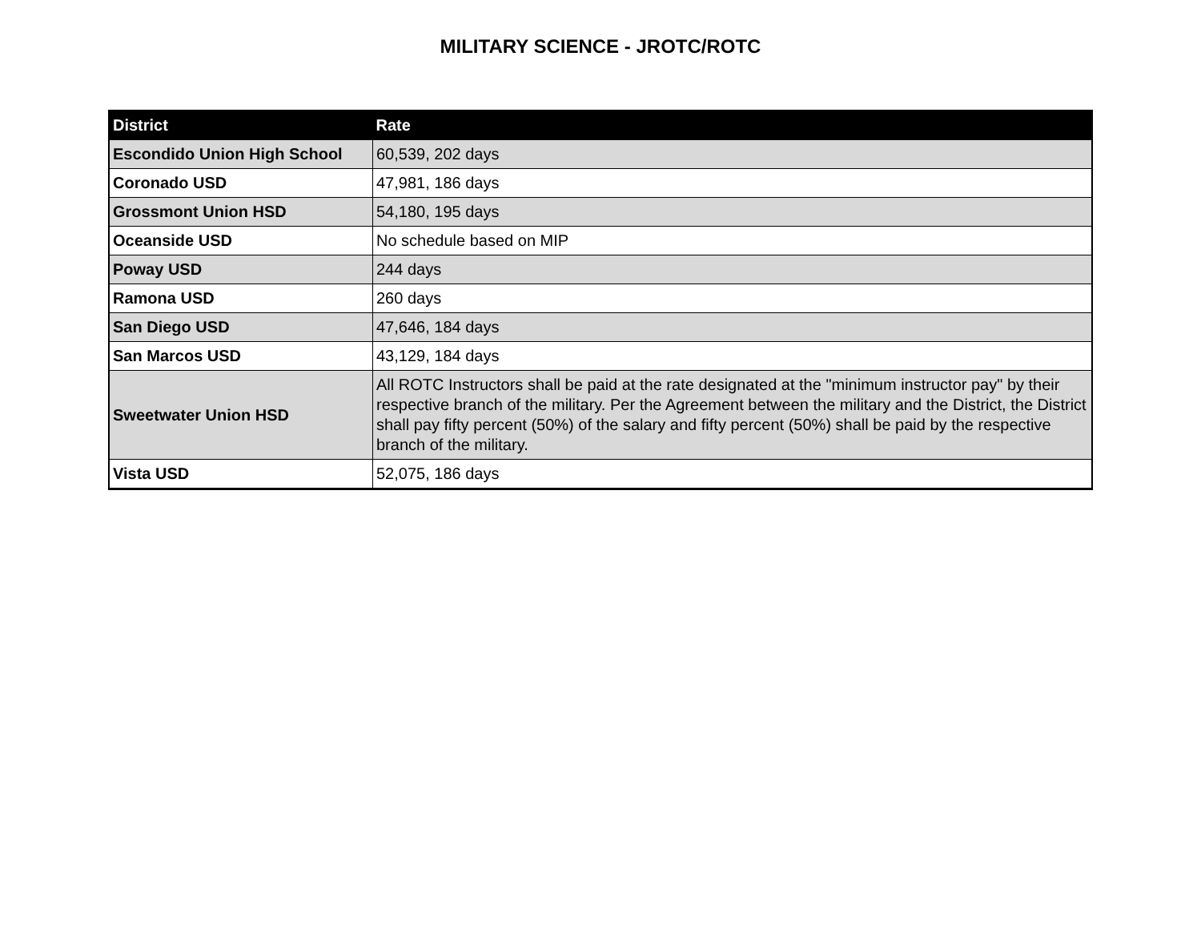MILITARY SCIENCE - JROTC/ROTC
| District | Rate |
| --- | --- |
| Escondido Union High School | 60,539, 202 days |
| Coronado USD | 47,981, 186 days |
| Grossmont Union HSD | 54,180, 195 days |
| Oceanside USD | No schedule based on MIP |
| Poway USD | 244 days |
| Ramona USD | 260 days |
| San Diego USD | 47,646, 184 days |
| San Marcos USD | 43,129, 184 days |
| Sweetwater Union HSD | All ROTC Instructors shall be paid at the rate designated at the "minimum instructor pay" by their respective branch of the military. Per the Agreement between the military and the District, the District shall pay fifty percent (50%) of the salary and fifty percent (50%) shall be paid by the respective branch of the military. |
| Vista USD | 52,075, 186 days |